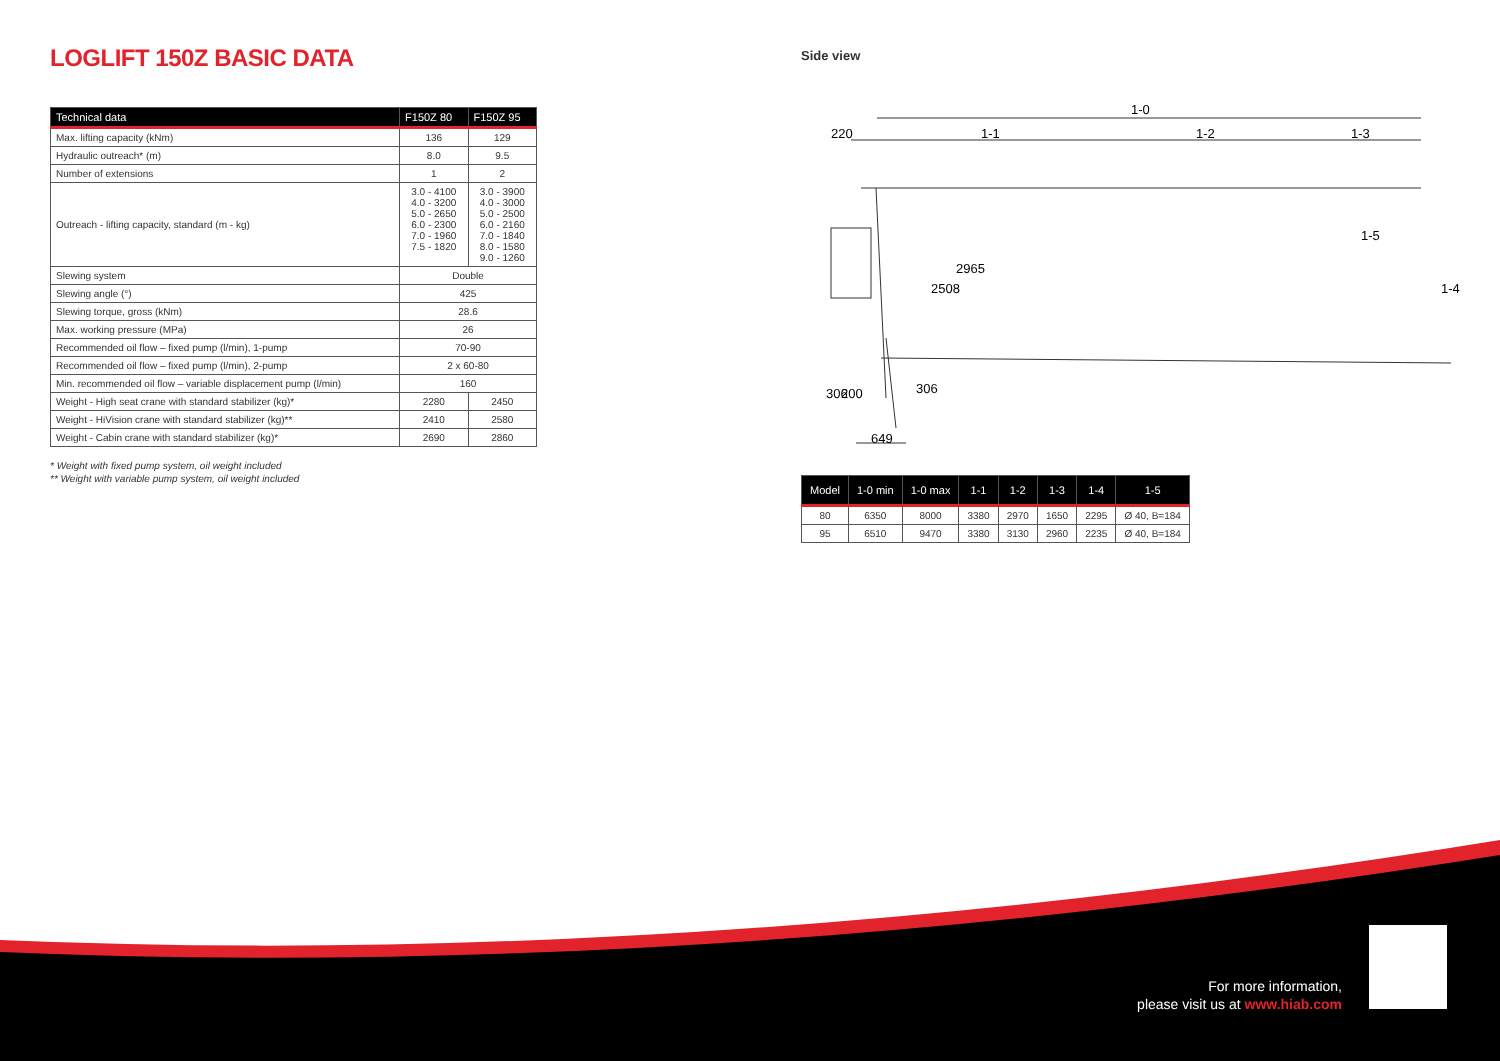LOGLIFT 150Z BASIC DATA
| Technical data | F150Z 80 | F150Z 95 |
| --- | --- | --- |
| Max. lifting capacity (kNm) | 136 | 129 |
| Hydraulic outreach* (m) | 8.0 | 9.5 |
| Number of extensions | 1 | 2 |
| Outreach - lifting capacity, standard (m - kg) | 3.0 - 4100 4.0 - 3200 5.0 - 2650 6.0 - 2300 7.0 - 1960 7.5 - 1820 | 3.0 - 3900 4.0 - 3000 5.0 - 2500 6.0 - 2160 7.0 - 1840 8.0 - 1580 9.0 - 1260 |
| Slewing system | Double | |
| Slewing angle (°) | 425 | |
| Slewing torque, gross (kNm) | 28.6 | |
| Max. working pressure (MPa) | 26 | |
| Recommended oil flow – fixed pump (l/min), 1-pump | 70-90 | |
| Recommended oil flow – fixed pump (l/min), 2-pump | 2 x 60-80 | |
| Min. recommended oil flow – variable displacement pump (l/min) | 160 | |
| Weight - High seat crane with standard stabilizer (kg)* | 2280 | 2450 |
| Weight - HiVision crane with standard stabilizer (kg)** | 2410 | 2580 |
| Weight - Cabin crane with standard stabilizer (kg)* | 2690 | 2860 |
* Weight with fixed pump system, oil weight included
** Weight with variable pump system, oil weight included
Side view
1-0
220
1-1
1-2
1-3
1-5
1-4
2965
2508
306
200
306
649
| Model | 1-0 min | 1-0 max | 1-1 | 1-2 | 1-3 | 1-4 | 1-5 |
| --- | --- | --- | --- | --- | --- | --- | --- |
| 80 | 6350 | 8000 | 3380 | 2970 | 1650 | 2295 | Ø 40, B=184 |
| 95 | 6510 | 9470 | 3380 | 3130 | 2960 | 2235 | Ø 40, B=184 |
For more information,
please visit us at www.hiab.com